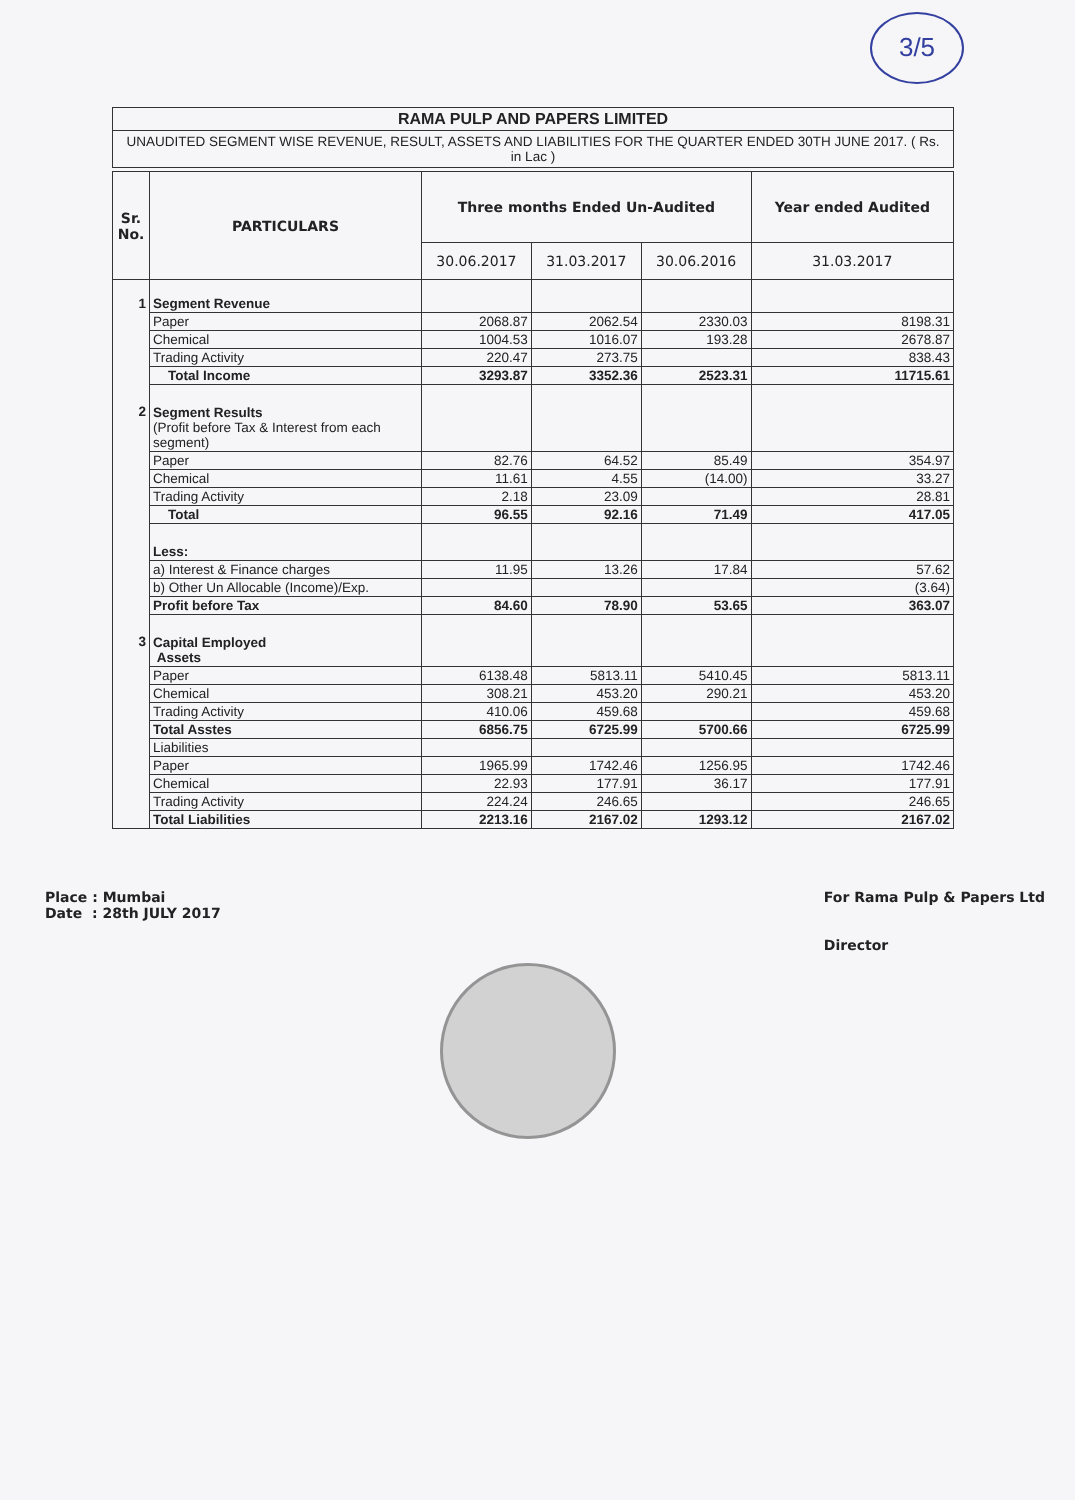3/5
RAMA PULP AND PAPERS LIMITED
UNAUDITED SEGMENT WISE REVENUE, RESULT, ASSETS AND LIABILITIES FOR THE QUARTER ENDED 30TH JUNE 2017. ( Rs. in Lac )
| Sr. No. | PARTICULARS | Three months Ended Un-Audited | | | Year ended Audited |
| --- | --- | --- | --- | --- | --- |
| | | 30.06.2017 | 31.03.2017 | 30.06.2016 | 31.03.2017 |
| 1 | Segment Revenue | | | | |
| | Paper | 2068.87 | 2062.54 | 2330.03 | 8198.31 |
| | Chemical | 1004.53 | 1016.07 | 193.28 | 2678.87 |
| | Trading Activity | 220.47 | 273.75 | | 838.43 |
| | Total Income | 3293.87 | 3352.36 | 2523.31 | 11715.61 |
| 2 | Segment Results (Profit before Tax & Interest from each segment) | | | | |
| | Paper | 82.76 | 64.52 | 85.49 | 354.97 |
| | Chemical | 11.61 | 4.55 | (14.00) | 33.27 |
| | Trading Activity | 2.18 | 23.09 | | 28.81 |
| | Total | 96.55 | 92.16 | 71.49 | 417.05 |
| | Less: | | | | |
| | a) Interest & Finance charges | 11.95 | 13.26 | 17.84 | 57.62 |
| | b) Other Un Allocable (Income)/Exp. | | | | (3.64) |
| | Profit before Tax | 84.60 | 78.90 | 53.65 | 363.07 |
| 3 | Capital Employed Assets | | | | |
| | Paper | 6138.48 | 5813.11 | 5410.45 | 5813.11 |
| | Chemical | 308.21 | 453.20 | 290.21 | 453.20 |
| | Trading Activity | 410.06 | 459.68 | | 459.68 |
| | Total Asstes | 6856.75 | 6725.99 | 5700.66 | 6725.99 |
| | Liabilities | | | | |
| | Paper | 1965.99 | 1742.46 | 1256.95 | 1742.46 |
| | Chemical | 22.93 | 177.91 | 36.17 | 177.91 |
| | Trading Activity | 224.24 | 246.65 | | 246.65 |
| | Total Liabilities | 2213.16 | 2167.02 | 1293.12 | 2167.02 |
Place : Mumbai
Date : 28th JULY 2017
For Rama Pulp & Papers Ltd
Director